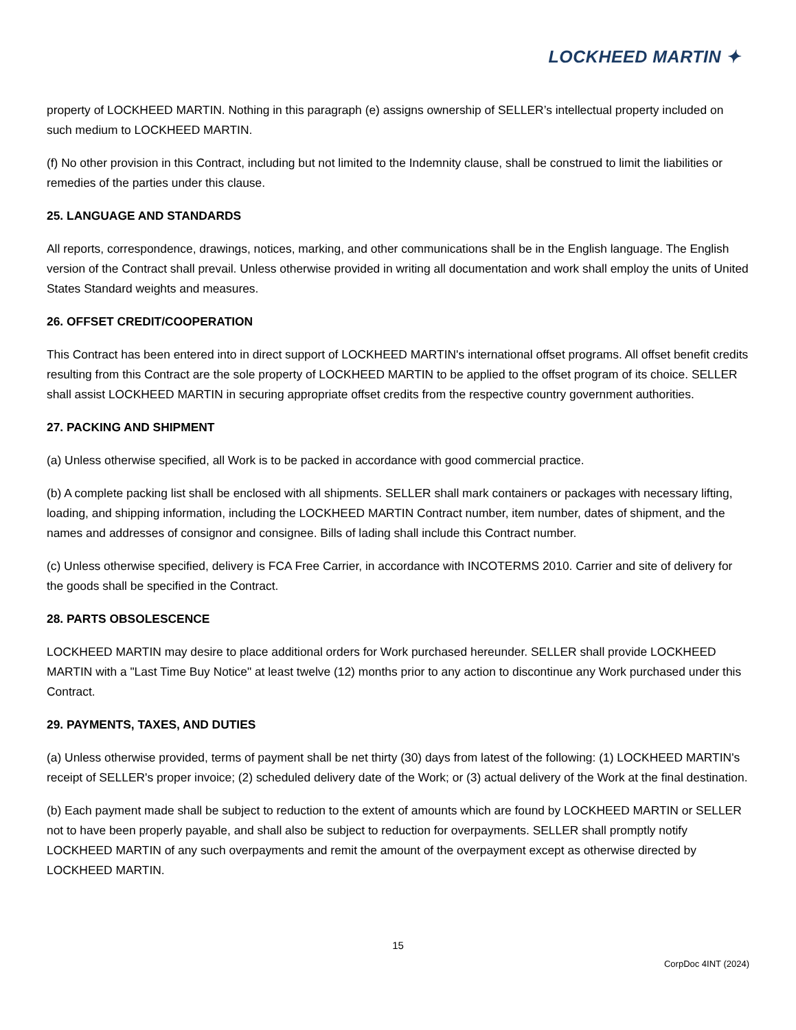LOCKHEED MARTIN ✦
property of LOCKHEED MARTIN. Nothing in this paragraph (e) assigns ownership of SELLER’s intellectual property included on such medium to LOCKHEED MARTIN.
(f) No other provision in this Contract, including but not limited to the Indemnity clause, shall be construed to limit the liabilities or remedies of the parties under this clause.
25. LANGUAGE AND STANDARDS
All reports, correspondence, drawings, notices, marking, and other communications shall be in the English language. The English version of the Contract shall prevail. Unless otherwise provided in writing all documentation and work shall employ the units of United States Standard weights and measures.
26. OFFSET CREDIT/COOPERATION
This Contract has been entered into in direct support of LOCKHEED MARTIN's international offset programs. All offset benefit credits resulting from this Contract are the sole property of LOCKHEED MARTIN to be applied to the offset program of its choice. SELLER shall assist LOCKHEED MARTIN in securing appropriate offset credits from the respective country government authorities.
27. PACKING AND SHIPMENT
(a) Unless otherwise specified, all Work is to be packed in accordance with good commercial practice.
(b) A complete packing list shall be enclosed with all shipments. SELLER shall mark containers or packages with necessary lifting, loading, and shipping information, including the LOCKHEED MARTIN Contract number, item number, dates of shipment, and the names and addresses of consignor and consignee. Bills of lading shall include this Contract number.
(c) Unless otherwise specified, delivery is FCA Free Carrier, in accordance with INCOTERMS 2010. Carrier and site of delivery for the goods shall be specified in the Contract.
28. PARTS OBSOLESCENCE
LOCKHEED MARTIN may desire to place additional orders for Work purchased hereunder. SELLER shall provide LOCKHEED MARTIN with a "Last Time Buy Notice" at least twelve (12) months prior to any action to discontinue any Work purchased under this Contract.
29. PAYMENTS, TAXES, AND DUTIES
(a) Unless otherwise provided, terms of payment shall be net thirty (30) days from latest of the following: (1) LOCKHEED MARTIN's receipt of SELLER's proper invoice; (2) scheduled delivery date of the Work; or (3) actual delivery of the Work at the final destination.
(b) Each payment made shall be subject to reduction to the extent of amounts which are found by LOCKHEED MARTIN or SELLER not to have been properly payable, and shall also be subject to reduction for overpayments. SELLER shall promptly notify LOCKHEED MARTIN of any such overpayments and remit the amount of the overpayment except as otherwise directed by LOCKHEED MARTIN.
15
CorpDoc 4INT (2024)